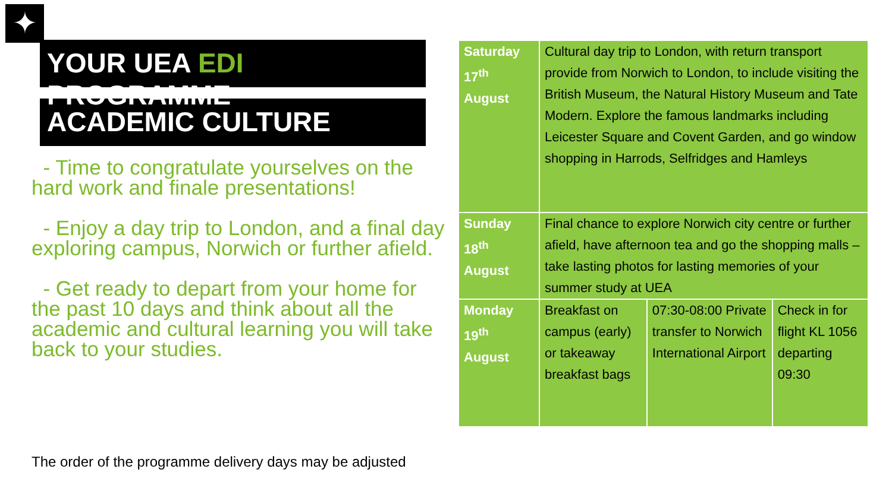✦
YOUR UEA EDI PROGRAMME
ACADEMIC CULTURE
- Time to congratulate yourselves on the hard work and finale presentations!
- Enjoy a day trip to London, and a final day exploring campus, Norwich or further afield.
- Get ready to depart from your home for the past 10 days and think about all the academic and cultural learning you will take back to your studies.
The order of the programme delivery days may be adjusted
| Saturday 17<sup>th</sup> August | Cultural day trip to London, with return transport provide from Norwich to London, to include visiting the British Museum, the Natural History Museum and Tate Modern. Explore the famous landmarks including Leicester Square and Covent Garden, and go window shopping in Harrods, Selfridges and Hamleys | | |
| Sunday 18<sup>th</sup> August | Final chance to explore Norwich city centre or further afield, have afternoon tea and go the shopping malls – take lasting photos for lasting memories of your summer study at UEA | | |
| Monday 19<sup>th</sup> August | Breakfast on campus (early) or takeaway breakfast bags | 07:30-08:00 Private transfer to Norwich International Airport | Check in for flight KL 1056 departing 09:30 |